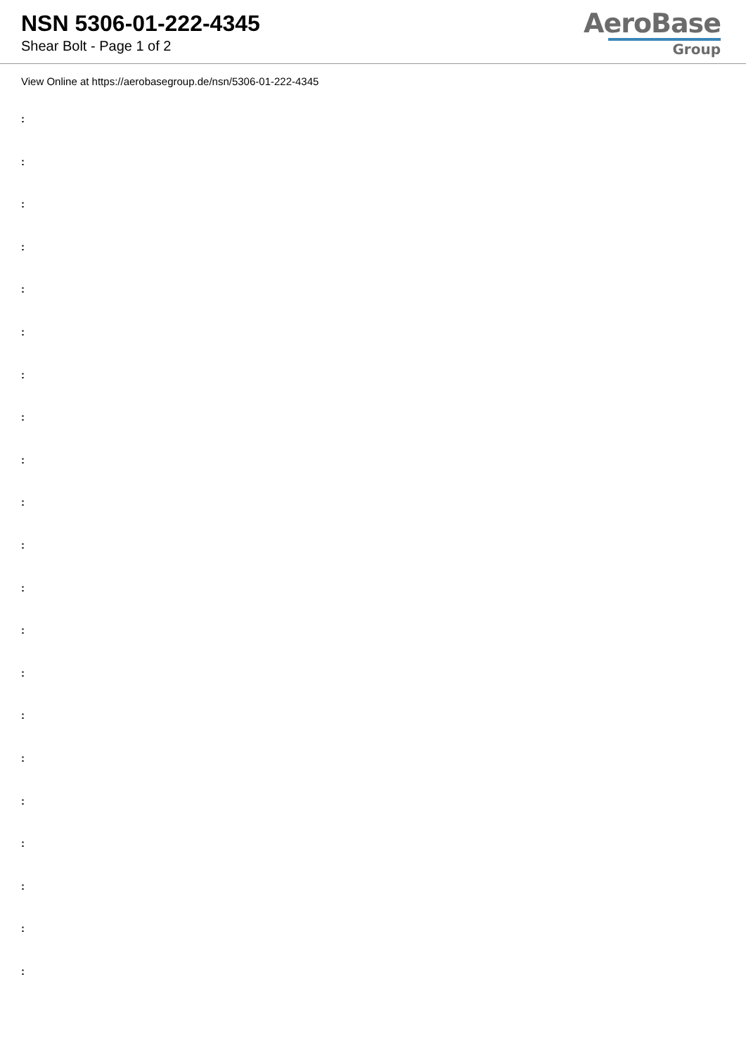NSN 5306-01-222-4345
Shear Bolt - Page 1 of 2
AeroBase
Group
View Online at https://aerobasegroup.de/nsn/5306-01-222-4345
:
:
:
:
:
:
:
:
:
:
:
:
:
:
:
:
:
:
:
:
: